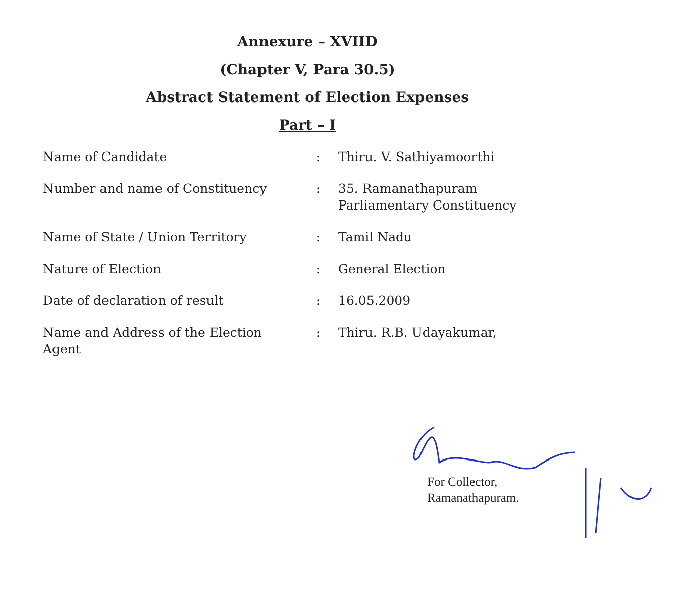Annexure – XVIID
(Chapter V, Para 30.5)
Abstract Statement of Election Expenses
Part – I
| Name of Candidate | : | Thiru. V. Sathiyamoorthi |
| Number and name of Constituency | : | 35. Ramanathapuram Parliamentary Constituency |
| Name of State / Union Territory | : | Tamil Nadu |
| Nature of Election | : | General Election |
| Date of declaration of result | : | 16.05.2009 |
| Name and Address of the Election Agent | : | Thiru. R.B. Udayakumar, |
For Collector,
Ramanathapuram.